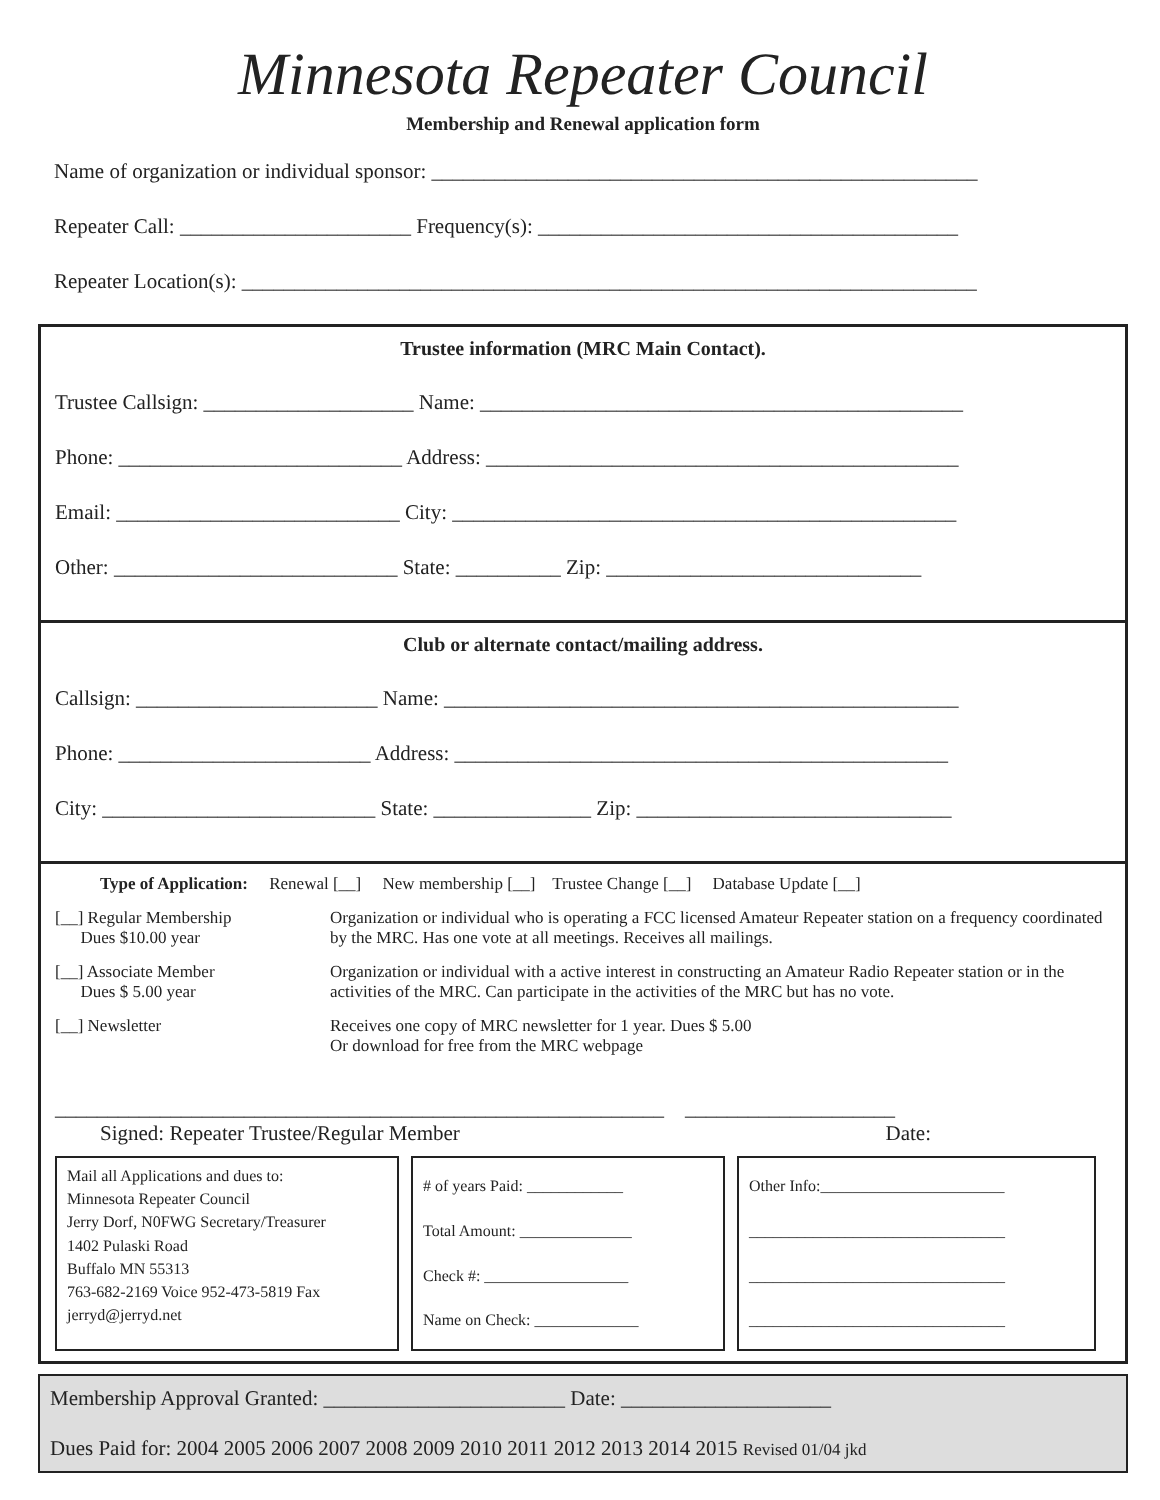Minnesota Repeater Council
Membership and Renewal application form
Name of organization or individual sponsor: ____________________________________________________
Repeater Call: ______________________ Frequency(s): ________________________________________
Repeater Location(s): ______________________________________________________________________
Trustee information (MRC Main Contact).
Trustee Callsign: ____________________ Name: ______________________________________________
Phone: ___________________________ Address: _____________________________________________
Email: ___________________________ City: ________________________________________________
Other: ___________________________ State: __________ Zip: ______________________________
Club or alternate contact/mailing address.
Callsign: _______________________ Name: _________________________________________________
Phone: ________________________ Address: _______________________________________________
City: __________________________ State: _______________ Zip: ______________________________
Type of Application: Renewal [__] New membership [__] Trustee Change [__] Database Update [__]
[__] Regular Membership
Dues $10.00 year
Organization or individual who is operating a FCC licensed Amateur Repeater station on a frequency coordinated by the MRC. Has one vote at all meetings. Receives all mailings.
[__] Associate Member
Dues $ 5.00 year
Organization or individual with a active interest in constructing an Amateur Radio Repeater station or in the activities of the MRC. Can participate in the activities of the MRC but has no vote.
[__] Newsletter Receives one copy of MRC newsletter for 1 year. Dues $ 5.00
Or download for free from the MRC webpage
__________________________________________________________ ____________________
Signed: Repeater Trustee/Regular Member Date:
Mail all Applications and dues to:
Minnesota Repeater Council
Jerry Dorf, N0FWG Secretary/Treasurer
1402 Pulaski Road
Buffalo MN 55313
763-682-2169 Voice 952-473-5819 Fax
jerryd@jerryd.net
# of years Paid: ____________
Total Amount: ______________
Check #: __________________
Name on Check: _____________
Other Info:_______________________
________________________________
________________________________
________________________________
Membership Approval Granted: _______________________ Date: ____________________
Dues Paid for: 2004 2005 2006 2007 2008 2009 2010 2011 2012 2013 2014 2015 Revised 01/04 jkd